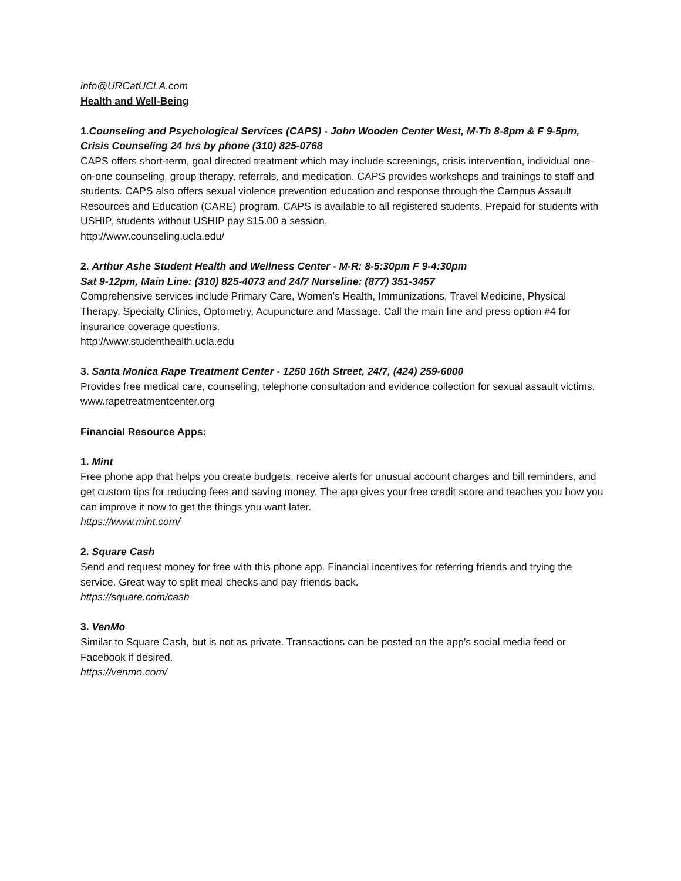info@URCatUCLA.com
Health and Well-Being
1.Counseling and Psychological Services (CAPS) - John Wooden Center West, M-Th 8-8pm & F 9-5pm, Crisis Counseling 24 hrs by phone (310) 825-0768
CAPS offers short-term, goal directed treatment which may include screenings, crisis intervention, individual one-on-one counseling, group therapy, referrals, and medication. CAPS provides workshops and trainings to staff and students. CAPS also offers sexual violence prevention education and response through the Campus Assault Resources and Education (CARE) program. CAPS is available to all registered students. Prepaid for students with USHIP, students without USHIP pay $15.00 a session.
http://www.counseling.ucla.edu/
2. Arthur Ashe Student Health and Wellness Center - M-R: 8-5:30pm F 9-4:30pm
Sat 9-12pm, Main Line: (310) 825-4073 and 24/7 Nurseline: (877) 351-3457
Comprehensive services include Primary Care, Women’s Health, Immunizations, Travel Medicine, Physical Therapy, Specialty Clinics, Optometry, Acupuncture and Massage. Call the main line and press option #4 for insurance coverage questions.
http://www.studenthealth.ucla.edu
3. Santa Monica Rape Treatment Center - 1250 16th Street, 24/7, (424) 259-6000
Provides free medical care, counseling, telephone consultation and evidence collection for sexual assault victims.
www.rapetreatmentcenter.org
Financial Resource Apps:
1. Mint
Free phone app that helps you create budgets, receive alerts for unusual account charges and bill reminders, and get custom tips for reducing fees and saving money. The app gives your free credit score and teaches you how you can improve it now to get the things you want later.
https://www.mint.com/
2. Square Cash
Send and request money for free with this phone app. Financial incentives for referring friends and trying the service. Great way to split meal checks and pay friends back.
https://square.com/cash
3. VenMo
Similar to Square Cash, but is not as private. Transactions can be posted on the app’s social media feed or Facebook if desired.
https://venmo.com/